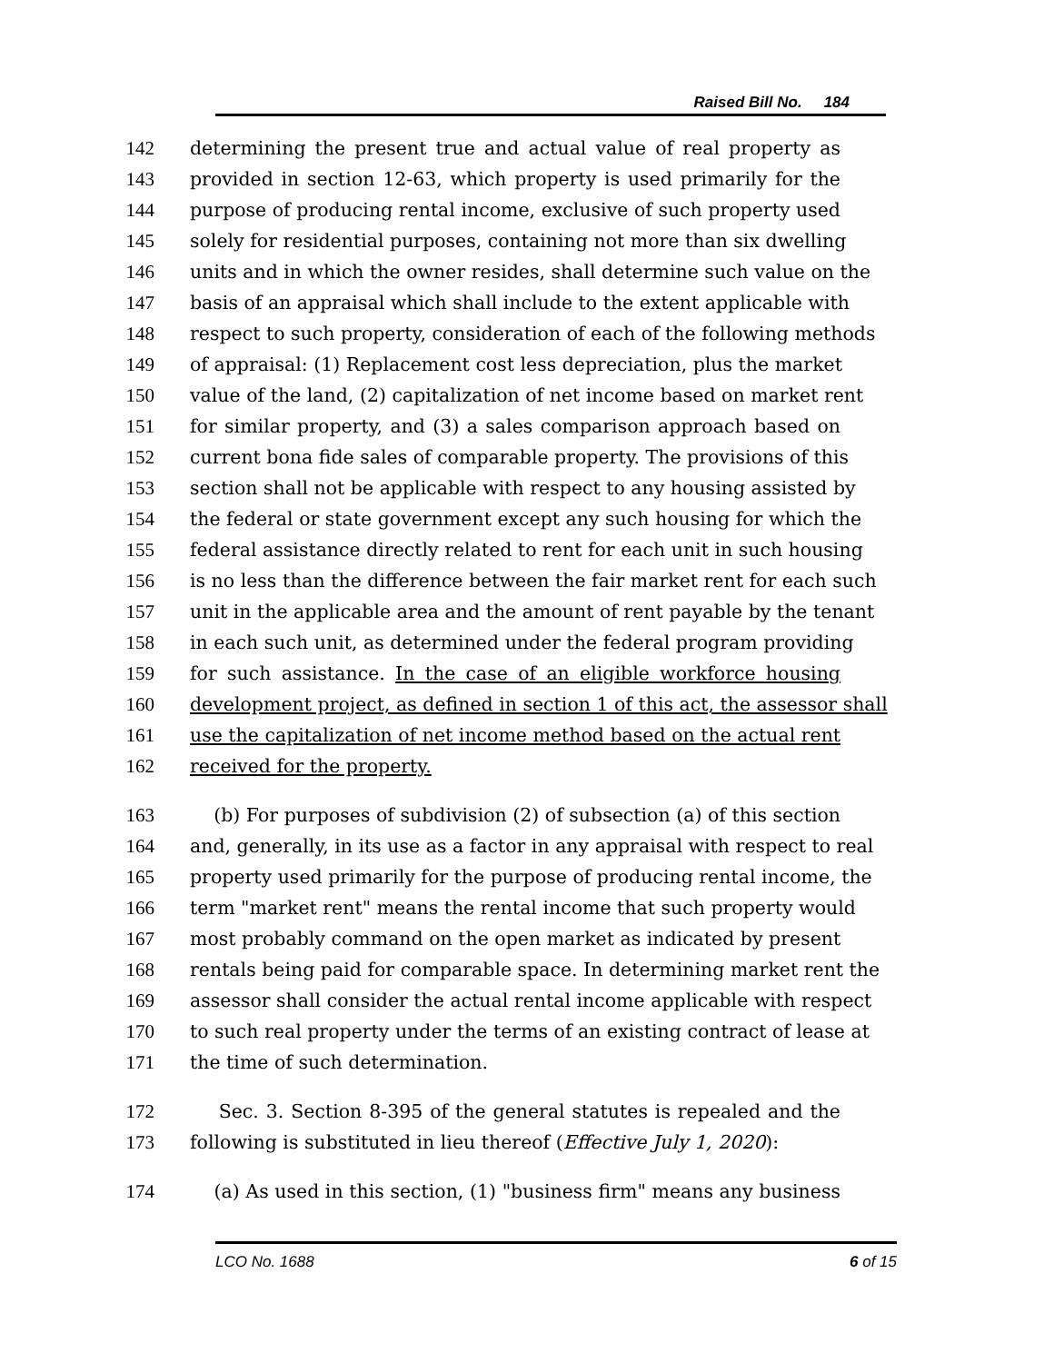Raised Bill No. 184
142 determining the present true and actual value of real property as
143 provided in section 12-63, which property is used primarily for the
144 purpose of producing rental income, exclusive of such property used
145 solely for residential purposes, containing not more than six dwelling
146 units and in which the owner resides, shall determine such value on the
147 basis of an appraisal which shall include to the extent applicable with
148 respect to such property, consideration of each of the following methods
149 of appraisal: (1) Replacement cost less depreciation, plus the market
150 value of the land, (2) capitalization of net income based on market rent
151 for similar property, and (3) a sales comparison approach based on
152 current bona fide sales of comparable property. The provisions of this
153 section shall not be applicable with respect to any housing assisted by
154 the federal or state government except any such housing for which the
155 federal assistance directly related to rent for each unit in such housing
156 is no less than the difference between the fair market rent for each such
157 unit in the applicable area and the amount of rent payable by the tenant
158 in each such unit, as determined under the federal program providing
159 for such assistance. In the case of an eligible workforce housing
160 development project, as defined in section 1 of this act, the assessor shall
161 use the capitalization of net income method based on the actual rent
162 received for the property.
163 (b) For purposes of subdivision (2) of subsection (a) of this section
164 and, generally, in its use as a factor in any appraisal with respect to real
165 property used primarily for the purpose of producing rental income, the
166 term "market rent" means the rental income that such property would
167 most probably command on the open market as indicated by present
168 rentals being paid for comparable space. In determining market rent the
169 assessor shall consider the actual rental income applicable with respect
170 to such real property under the terms of an existing contract of lease at
171 the time of such determination.
172 Sec. 3. Section 8-395 of the general statutes is repealed and the
173 following is substituted in lieu thereof (Effective July 1, 2020):
174 (a) As used in this section, (1) "business firm" means any business
LCO No. 1688 6 of 15